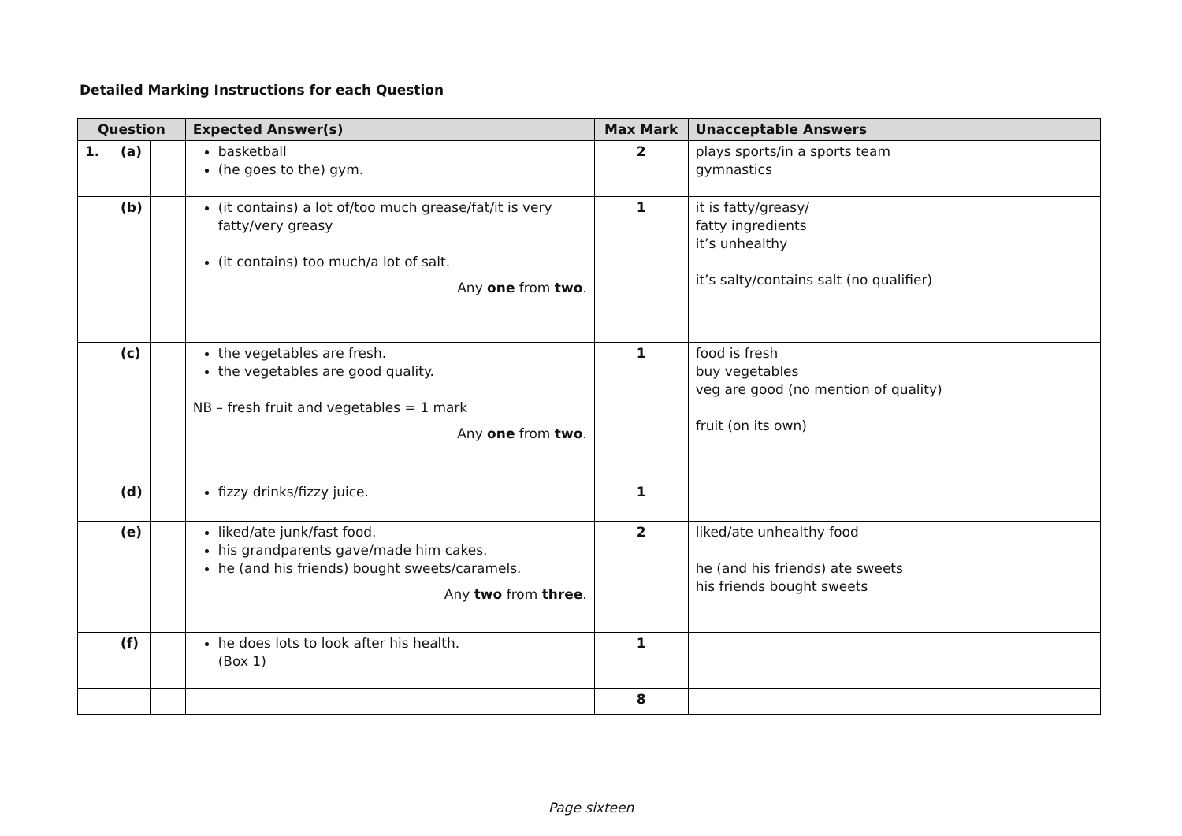Detailed Marking Instructions for each Question
| Question | | | Expected Answer(s) | Max Mark | Unacceptable Answers |
| --- | --- | --- | --- | --- | --- |
| 1. | (a) | | basketball (he goes to the) gym. | 2 | plays sports/in a sports team gymnastics |
| | (b) | | (it contains) a lot of/too much grease/fat/it is very fatty/very greasy (it contains) too much/a lot of salt. Any one from two . | 1 | it is fatty/greasy/ fatty ingredients it’s unhealthy it’s salty/contains salt (no qualifier) |
| | (c) | | the vegetables are fresh. the vegetables are good quality. NB – fresh fruit and vegetables = 1 mark Any one from two . | 1 | food is fresh buy vegetables veg are good (no mention of quality) fruit (on its own) |
| | (d) | | fizzy drinks/fizzy juice. | 1 | |
| | (e) | | liked/ate junk/fast food. his grandparents gave/made him cakes. he (and his friends) bought sweets/caramels. Any two from three . | 2 | liked/ate unhealthy food he (and his friends) ate sweets his friends bought sweets |
| | (f) | | he does lots to look after his health. (Box 1) | 1 | |
| | | | | 8 | |
Page sixteen